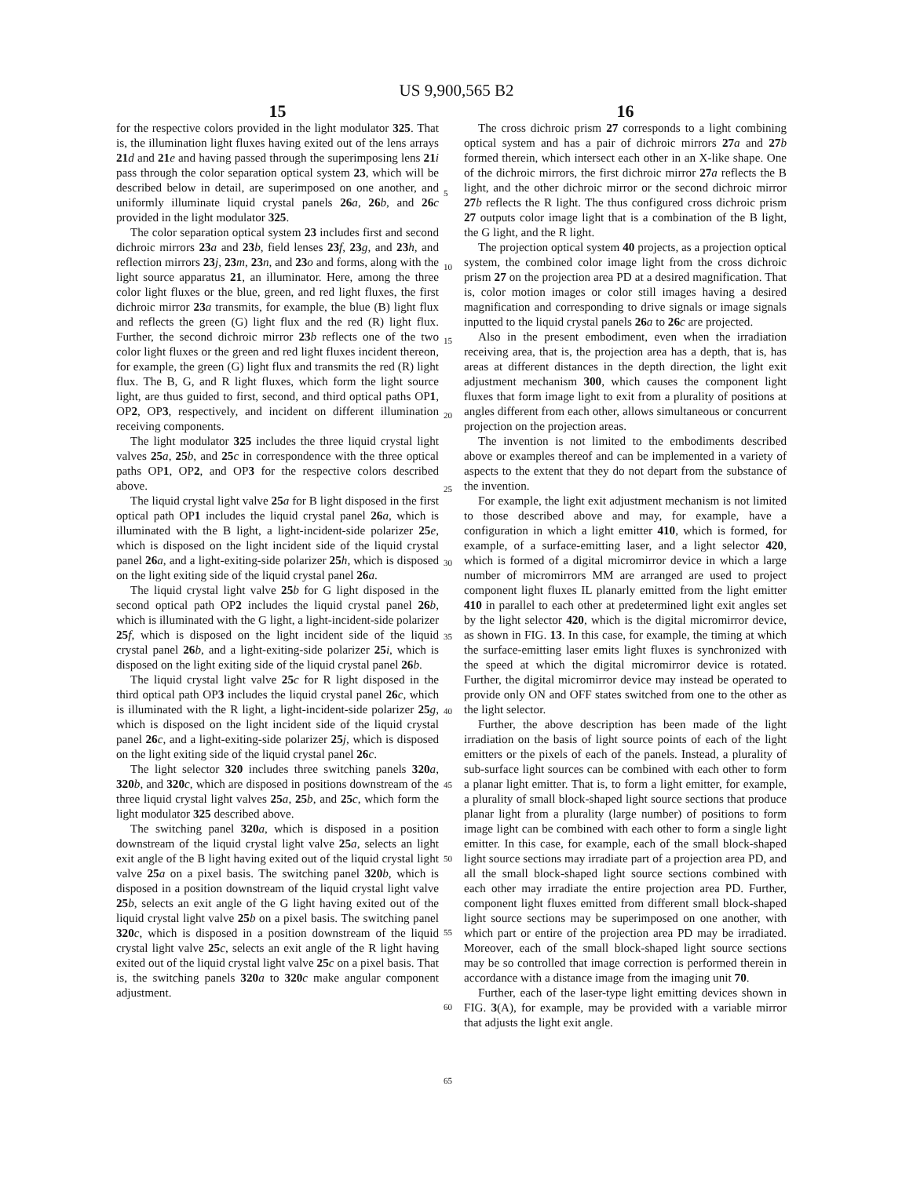US 9,900,565 B2
15
for the respective colors provided in the light modulator 325. That is, the illumination light fluxes having exited out of the lens arrays 21 d and 21 e and having passed through the superimposing lens 21 i pass through the color separation optical system 23, which will be described below in detail, are superimposed on one another, and uniformly illuminate liquid crystal panels 26 a, 26 b, and 26 c provided in the light modulator 325.
The color separation optical system 23 includes first and second dichroic mirrors 23 a and 23 b, field lenses 23 f, 23 g, and 23 h, and reflection mirrors 23 j, 23 m, 23 n, and 23 o and forms, along with the light source apparatus 21, an illuminator. Here, among the three color light fluxes or the blue, green, and red light fluxes, the first dichroic mirror 23 a transmits, for example, the blue (B) light flux and reflects the green (G) light flux and the red (R) light flux. Further, the second dichroic mirror 23 b reflects one of the two color light fluxes or the green and red light fluxes incident thereon, for example, the green (G) light flux and transmits the red (R) light flux. The B, G, and R light fluxes, which form the light source light, are thus guided to first, second, and third optical paths OP1, OP2, OP3, respectively, and incident on different illumination receiving components.
The light modulator 325 includes the three liquid crystal light valves 25 a, 25 b, and 25 c in correspondence with the three optical paths OP1, OP2, and OP3 for the respective colors described above.
The liquid crystal light valve 25 a for B light disposed in the first optical path OP1 includes the liquid crystal panel 26 a, which is illuminated with the B light, a light-incident-side polarizer 25 e, which is disposed on the light incident side of the liquid crystal panel 26 a, and a light-exiting-side polarizer 25 h, which is disposed on the light exiting side of the liquid crystal panel 26 a.
The liquid crystal light valve 25 b for G light disposed in the second optical path OP2 includes the liquid crystal panel 26 b, which is illuminated with the G light, a light-incident-side polarizer 25 f, which is disposed on the light incident side of the liquid crystal panel 26 b, and a light-exiting-side polarizer 25 i, which is disposed on the light exiting side of the liquid crystal panel 26 b.
The liquid crystal light valve 25 c for R light disposed in the third optical path OP3 includes the liquid crystal panel 26 c, which is illuminated with the R light, a light-incident-side polarizer 25 g, which is disposed on the light incident side of the liquid crystal panel 26 c, and a light-exiting-side polarizer 25 j, which is disposed on the light exiting side of the liquid crystal panel 26 c.
The light selector 320 includes three switching panels 320 a, 320 b, and 320 c, which are disposed in positions downstream of the three liquid crystal light valves 25 a, 25 b, and 25 c, which form the light modulator 325 described above.
The switching panel 320 a, which is disposed in a position downstream of the liquid crystal light valve 25 a, selects an light exit angle of the B light having exited out of the liquid crystal light valve 25 a on a pixel basis. The switching panel 320 b, which is disposed in a position downstream of the liquid crystal light valve 25 b, selects an exit angle of the G light having exited out of the liquid crystal light valve 25 b on a pixel basis. The switching panel 320 c, which is disposed in a position downstream of the liquid crystal light valve 25 c, selects an exit angle of the R light having exited out of the liquid crystal light valve 25 c on a pixel basis. That is, the switching panels 320 a to 320 c make angular component adjustment.
16
The cross dichroic prism 27 corresponds to a light combining optical system and has a pair of dichroic mirrors 27 a and 27 b formed therein, which intersect each other in an X-like shape. One of the dichroic mirrors, the first dichroic mirror 27 a reflects the B light, and the other dichroic mirror or the second dichroic mirror 27 b reflects the R light. The thus configured cross dichroic prism 27 outputs color image light that is a combination of the B light, the G light, and the R light.
The projection optical system 40 projects, as a projection optical system, the combined color image light from the cross dichroic prism 27 on the projection area PD at a desired magnification. That is, color motion images or color still images having a desired magnification and corresponding to drive signals or image signals inputted to the liquid crystal panels 26 a to 26 c are projected.
Also in the present embodiment, even when the irradiation receiving area, that is, the projection area has a depth, that is, has areas at different distances in the depth direction, the light exit adjustment mechanism 300, which causes the component light fluxes that form image light to exit from a plurality of positions at angles different from each other, allows simultaneous or concurrent projection on the projection areas.
The invention is not limited to the embodiments described above or examples thereof and can be implemented in a variety of aspects to the extent that they do not depart from the substance of the invention.
For example, the light exit adjustment mechanism is not limited to those described above and may, for example, have a configuration in which a light emitter 410, which is formed, for example, of a surface-emitting laser, and a light selector 420, which is formed of a digital micromirror device in which a large number of micromirrors MM are arranged are used to project component light fluxes IL planarly emitted from the light emitter 410 in parallel to each other at predetermined light exit angles set by the light selector 420, which is the digital micromirror device, as shown in FIG. 13. In this case, for example, the timing at which the surface-emitting laser emits light fluxes is synchronized with the speed at which the digital micromirror device is rotated. Further, the digital micromirror device may instead be operated to provide only ON and OFF states switched from one to the other as the light selector.
Further, the above description has been made of the light irradiation on the basis of light source points of each of the light emitters or the pixels of each of the panels. Instead, a plurality of sub-surface light sources can be combined with each other to form a planar light emitter. That is, to form a light emitter, for example, a plurality of small block-shaped light source sections that produce planar light from a plurality (large number) of positions to form image light can be combined with each other to form a single light emitter. In this case, for example, each of the small block-shaped light source sections may irradiate part of a projection area PD, and all the small block-shaped light source sections combined with each other may irradiate the entire projection area PD. Further, component light fluxes emitted from different small block-shaped light source sections may be superimposed on one another, with which part or entire of the projection area PD may be irradiated. Moreover, each of the small block-shaped light source sections may be so controlled that image correction is performed therein in accordance with a distance image from the imaging unit 70.
Further, each of the laser-type light emitting devices shown in FIG. 3(A), for example, may be provided with a variable mirror that adjusts the light exit angle.
5
10
15
20
25
30
35
40
45
50
55
60
65